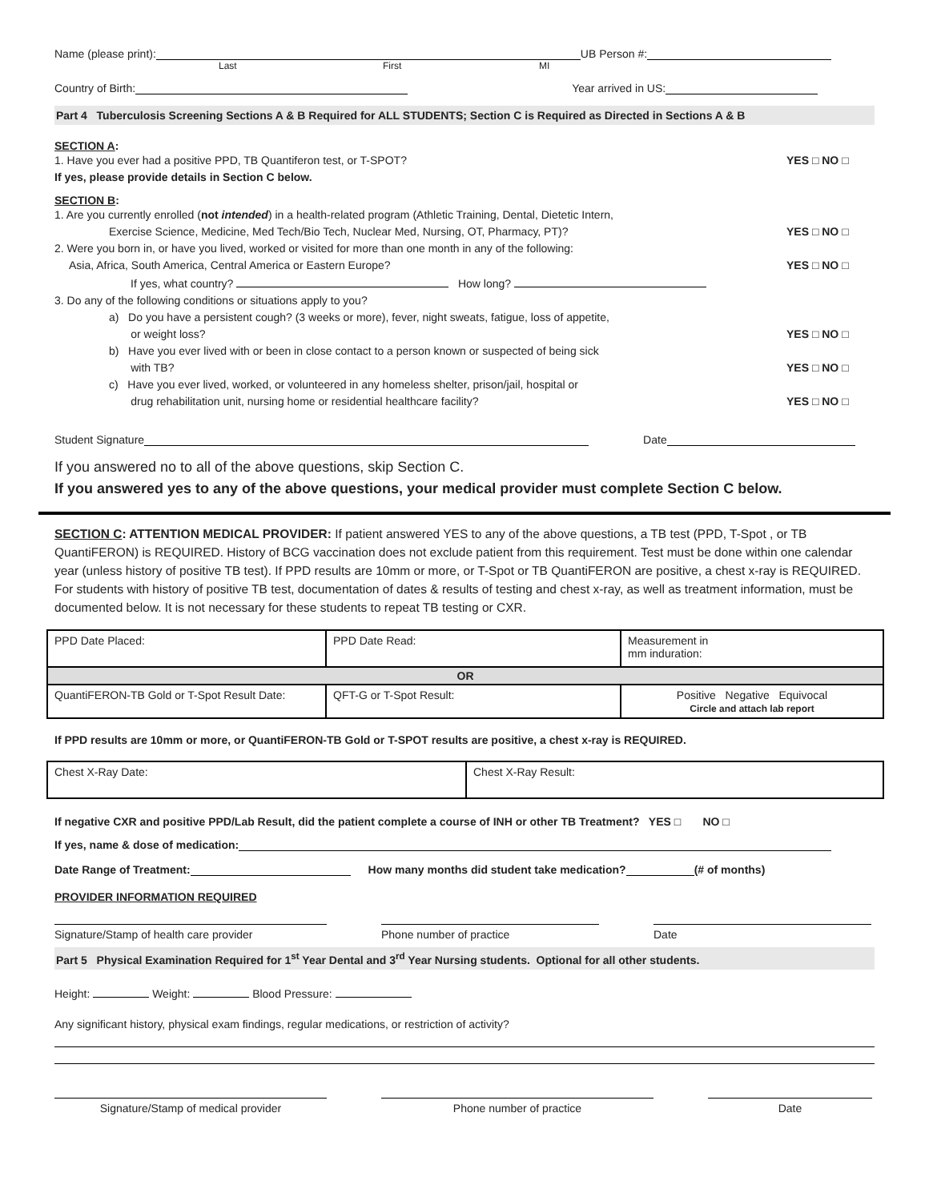Name (please print): UB Person #:
Last First MI
Country of Birth: Year arrived in US:
Part 4 Tuberculosis Screening Sections A & B Required for ALL STUDENTS; Section C is Required as Directed in Sections A & B
SECTION A:
1. Have you ever had a positive PPD, TB Quantiferon test, or T-SPOT?
If yes, please provide details in Section C below. YES □ NO □
SECTION B:
1. Are you currently enrolled (not intended) in a health-related program (Athletic Training, Dental, Dietetic Intern,
Exercise Science, Medicine, Med Tech/Bio Tech, Nuclear Med, Nursing, OT, Pharmacy, PT)?
YES □ NO □
2. Were you born in, or have you lived, worked or visited for more than one month in any of the following:
Asia, Africa, South America, Central America or Eastern Europe?
If yes, what country? How long?
YES □ NO □
3. Do any of the following conditions or situations apply to you?
a) Do you have a persistent cough? (3 weeks or more), fever, night sweats, fatigue, loss of appetite,
or weight loss?
YES □ NO □
b) Have you ever lived with or been in close contact to a person known or suspected of being sick
with TB?
YES □ NO □
c) Have you ever lived, worked, or volunteered in any homeless shelter, prison/jail, hospital or
drug rehabilitation unit, nursing home or residential healthcare facility?
YES □ NO □
Student Signature Date
If you answered no to all of the above questions, skip Section C.
If you answered yes to any of the above questions, your medical provider must complete Section C below.
SECTION C: ATTENTION MEDICAL PROVIDER: If patient answered YES to any of the above questions, a TB test (PPD, T-Spot , or TB QuantiFERON) is REQUIRED. History of BCG vaccination does not exclude patient from this requirement. Test must be done within one calendar year (unless history of positive TB test). If PPD results are 10mm or more, or T-Spot or TB QuantiFERON are positive, a chest x-ray is REQUIRED. For students with history of positive TB test, documentation of dates & results of testing and chest x-ray, as well as treatment information, must be documented below. It is not necessary for these students to repeat TB testing or CXR.
| PPD Date Placed: | PPD Date Read: | | Measurement in mm induration: |
| OR | | | |
| QuantiFERON-TB Gold or T-Spot Result Date: | | QFT-G or T-Spot Result: | Positive Negative Equivocal Circle and attach lab report |
If PPD results are 10mm or more, or QuantiFERON-TB Gold or T-SPOT results are positive, a chest x-ray is REQUIRED.
| Chest X-Ray Date: | Chest X-Ray Result: |
If negative CXR and positive PPD/Lab Result, did the patient complete a course of INH or other TB Treatment? YES □ NO □
If yes, name & dose of medication:
Date Range of Treatment: How many months did student take medication? (# of months)
PROVIDER INFORMATION REQUIRED
Signature/Stamp of health care provider Phone number of practice Date
Part 5 Physical Examination Required for 1<sup>st</sup> Year Dental and 3<sup>rd</sup> Year Nursing students. Optional for all other students.
Height: Weight: Blood Pressure:
Any significant history, physical exam findings, regular medications, or restriction of activity?
Signature/Stamp of medical provider Phone number of practice Date